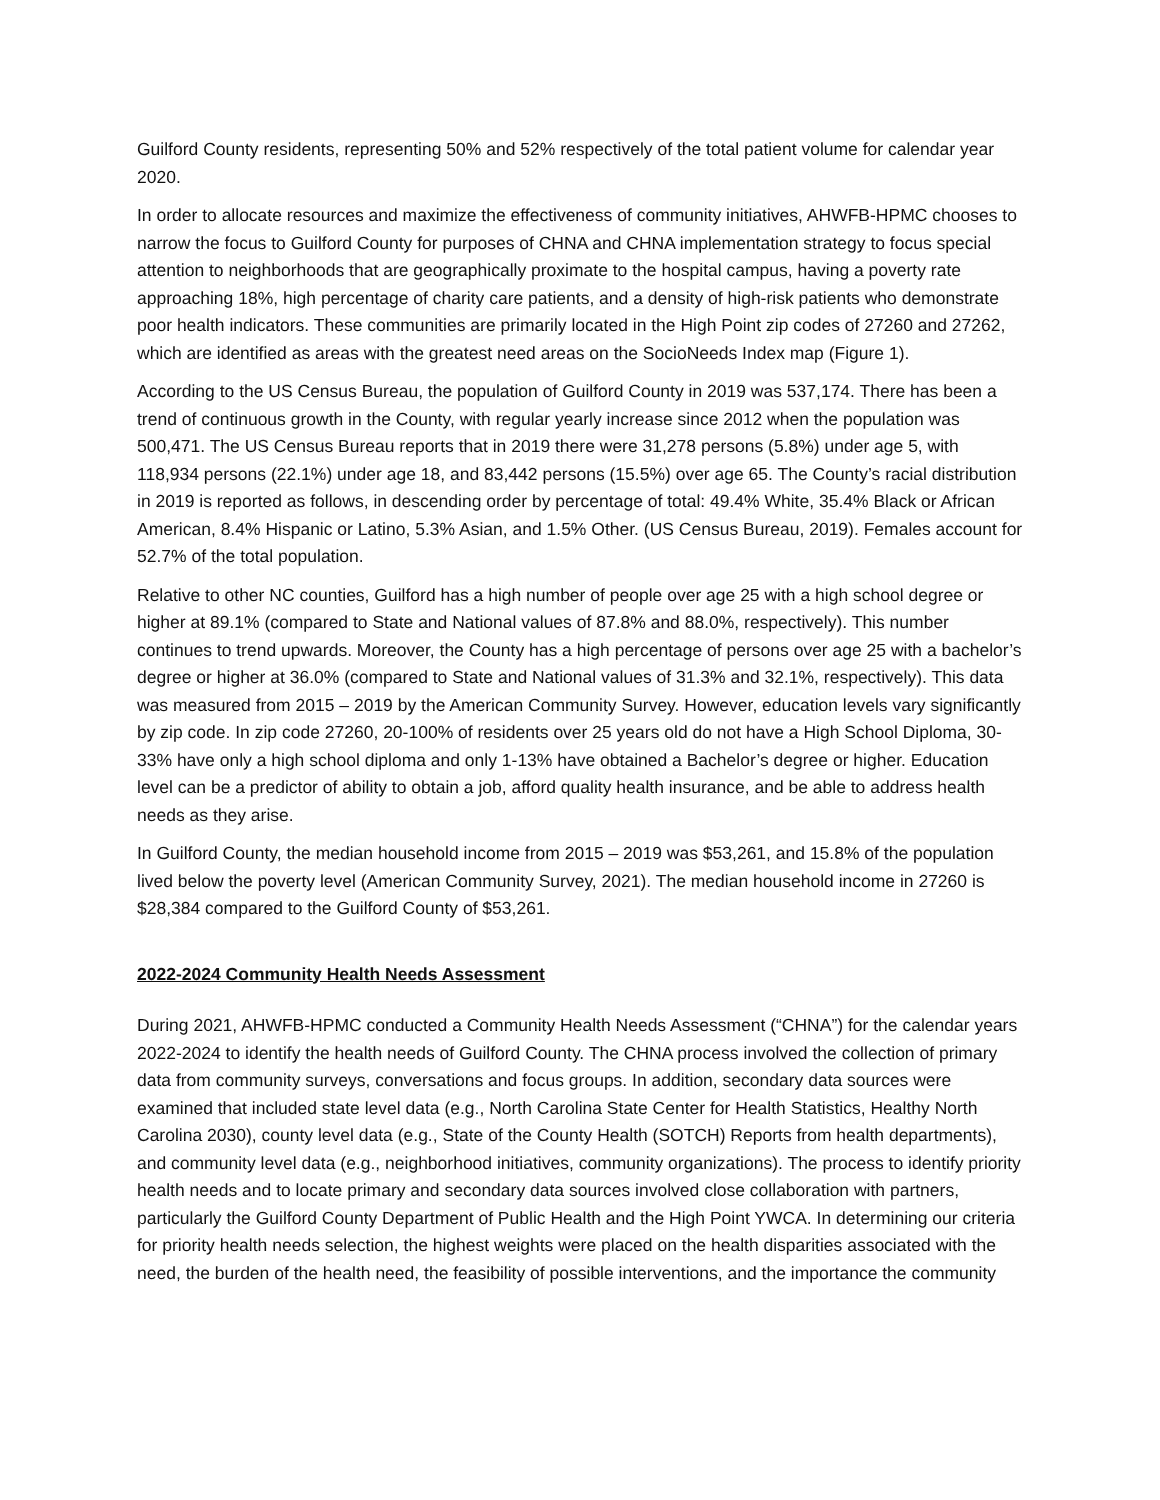Guilford County residents, representing 50% and 52% respectively of the total patient volume for calendar year 2020.
In order to allocate resources and maximize the effectiveness of community initiatives, AHWFB-HPMC chooses to narrow the focus to Guilford County for purposes of CHNA and CHNA implementation strategy to focus special attention to neighborhoods that are geographically proximate to the hospital campus, having a poverty rate approaching 18%, high percentage of charity care patients, and a density of high-risk patients who demonstrate poor health indicators. These communities are primarily located in the High Point zip codes of 27260 and 27262, which are identified as areas with the greatest need areas on the SocioNeeds Index map (Figure 1).
According to the US Census Bureau, the population of Guilford County in 2019 was 537,174. There has been a trend of continuous growth in the County, with regular yearly increase since 2012 when the population was 500,471. The US Census Bureau reports that in 2019 there were 31,278 persons (5.8%) under age 5, with 118,934 persons (22.1%) under age 18, and 83,442 persons (15.5%) over age 65. The County’s racial distribution in 2019 is reported as follows, in descending order by percentage of total: 49.4% White, 35.4% Black or African American, 8.4% Hispanic or Latino, 5.3% Asian, and 1.5% Other. (US Census Bureau, 2019). Females account for 52.7% of the total population.
Relative to other NC counties, Guilford has a high number of people over age 25 with a high school degree or higher at 89.1% (compared to State and National values of 87.8% and 88.0%, respectively). This number continues to trend upwards. Moreover, the County has a high percentage of persons over age 25 with a bachelor’s degree or higher at 36.0% (compared to State and National values of 31.3% and 32.1%, respectively). This data was measured from 2015 – 2019 by the American Community Survey. However, education levels vary significantly by zip code. In zip code 27260, 20-100% of residents over 25 years old do not have a High School Diploma, 30-33% have only a high school diploma and only 1-13% have obtained a Bachelor’s degree or higher. Education level can be a predictor of ability to obtain a job, afford quality health insurance, and be able to address health needs as they arise.
In Guilford County, the median household income from 2015 – 2019 was $53,261, and 15.8% of the population lived below the poverty level (American Community Survey, 2021). The median household income in 27260 is $28,384 compared to the Guilford County of $53,261.
2022-2024 Community Health Needs Assessment
During 2021, AHWFB-HPMC conducted a Community Health Needs Assessment (“CHNA”) for the calendar years 2022-2024 to identify the health needs of Guilford County. The CHNA process involved the collection of primary data from community surveys, conversations and focus groups. In addition, secondary data sources were examined that included state level data (e.g., North Carolina State Center for Health Statistics, Healthy North Carolina 2030), county level data (e.g., State of the County Health (SOTCH) Reports from health departments), and community level data (e.g., neighborhood initiatives, community organizations). The process to identify priority health needs and to locate primary and secondary data sources involved close collaboration with partners, particularly the Guilford County Department of Public Health and the High Point YWCA. In determining our criteria for priority health needs selection, the highest weights were placed on the health disparities associated with the need, the burden of the health need, the feasibility of possible interventions, and the importance the community